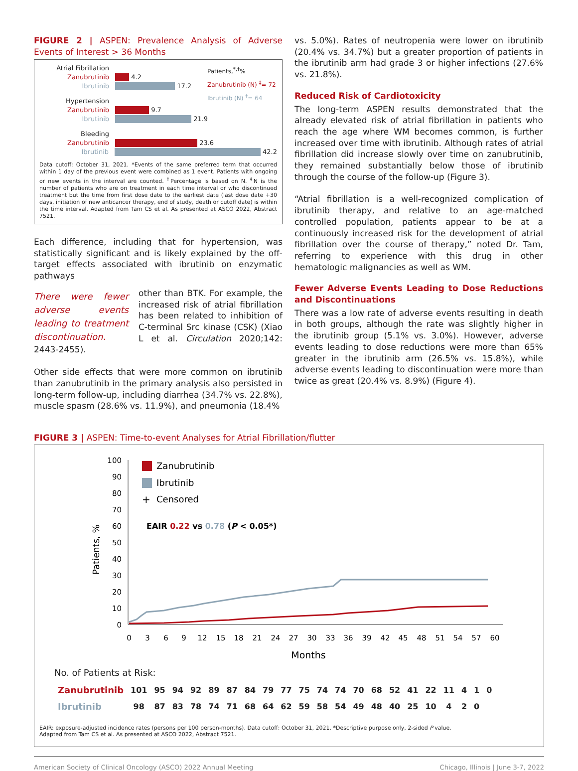FIGURE 2 | ASPEN: Prevalence Analysis of Adverse Events of Interest > 36 Months
Patients,<sup>*,†</sup>%
Zanubrutinib (N) <sup>‡</sup>= 72
Ibrutinib (N) <sup>‡</sup>= 64
Atrial Fibrillation
Zanubrutinib 4.2
Ibrutinib 17.2
Hypertension
Zanubrutinib 9.7
Ibrutinib 21.9
Bleeding
Zanubrutinib 23.6
Ibrutinib 42.2
Data cutoff: October 31, 2021. *Events of the same preferred term that occurred within 1 day of the previous event were combined as 1 event. Patients with ongoing or new events in the interval are counted. <sup>†</sup>Percentage is based on N. <sup>‡</sup>N is the number of patients who are on treatment in each time interval or who discontinued treatment but the time from first dose date to the earliest date (last dose date +30 days, initiation of new anticancer therapy, end of study, death or cutoff date) is within the time interval. Adapted from Tam CS et al. As presented at ASCO 2022, Abstract 7521.
Each difference, including that for hypertension, was statistically significant and is likely explained by the off-target effects associated with ibrutinib on enzymatic pathways
There were fewer adverse events leading to treatment discontinuation.
other than BTK. For example, the increased risk of atrial fibrillation has been related to inhibition of C-terminal Src kinase (CSK) (Xiao L et al. Circulation 2020;142: 2443-2455).
Other side effects that were more common on ibrutinib than zanubrutinib in the primary analysis also persisted in long-term follow-up, including diarrhea (34.7% vs. 22.8%), muscle spasm (28.6% vs. 11.9%), and pneumonia (18.4%
vs. 5.0%). Rates of neutropenia were lower on ibrutinib (20.4% vs. 34.7%) but a greater proportion of patients in the ibrutinib arm had grade 3 or higher infections (27.6% vs. 21.8%).
Reduced Risk of Cardiotoxicity
The long-term ASPEN results demonstrated that the already elevated risk of atrial fibrillation in patients who reach the age where WM becomes common, is further increased over time with ibrutinib. Although rates of atrial fibrillation did increase slowly over time on zanubrutinib, they remained substantially below those of ibrutinib through the course of the follow-up (Figure 3).
“Atrial fibrillation is a well-recognized complication of ibrutinib therapy, and relative to an age-matched controlled population, patients appear to be at a continuously increased risk for the development of atrial fibrillation over the course of therapy,” noted Dr. Tam, referring to experience with this drug in other hematologic malignancies as well as WM.
Fewer Adverse Events Leading to Dose Reductions and Discontinuations
There was a low rate of adverse events resulting in death in both groups, although the rate was slightly higher in the ibrutinib group (5.1% vs. 3.0%). However, adverse events leading to dose reductions were more than 65% greater in the ibrutinib arm (26.5% vs. 15.8%), while adverse events leading to discontinuation were more than twice as great (20.4% vs. 8.9%) (Figure 4).
FIGURE 3 | ASPEN: Time-to-event Analyses for Atrial Fibrillation/flutter
Patients, %
100
90
80
70
60
50
40
30
20
10
0
0
3
6
9
12
15
18
21
24
27
30
33
36
39
42
45
48
51
54
57
60
Months
Zanubrutinib
Ibrutinib
+
Censored
EAIR 0.22 vs 0.78 (P < 0.05*)
No. of Patients at Risk:
| Zanubrutinib | 101 | 95 | 94 | 92 | 89 | 87 | 84 | 79 | 77 | 75 | 74 | 74 | 70 | 68 | 52 | 41 | 22 | 11 | 4 | 1 | 0 |
| Ibrutinib | 98 | 87 | 83 | 78 | 74 | 71 | 68 | 64 | 62 | 59 | 58 | 54 | 49 | 48 | 40 | 25 | 10 | 4 | 2 | 0 | |
EAIR: exposure-adjusted incidence rates (persons per 100 person-months). Data cutoff: October 31, 2021. *Descriptive purpose only, 2-sided P value.
Adapted from Tam CS et al. As presented at ASCO 2022, Abstract 7521.
American Society of Clinical Oncology (ASCO) 2022 Annual Meeting Chicago, Illinois | June 3-7, 2022